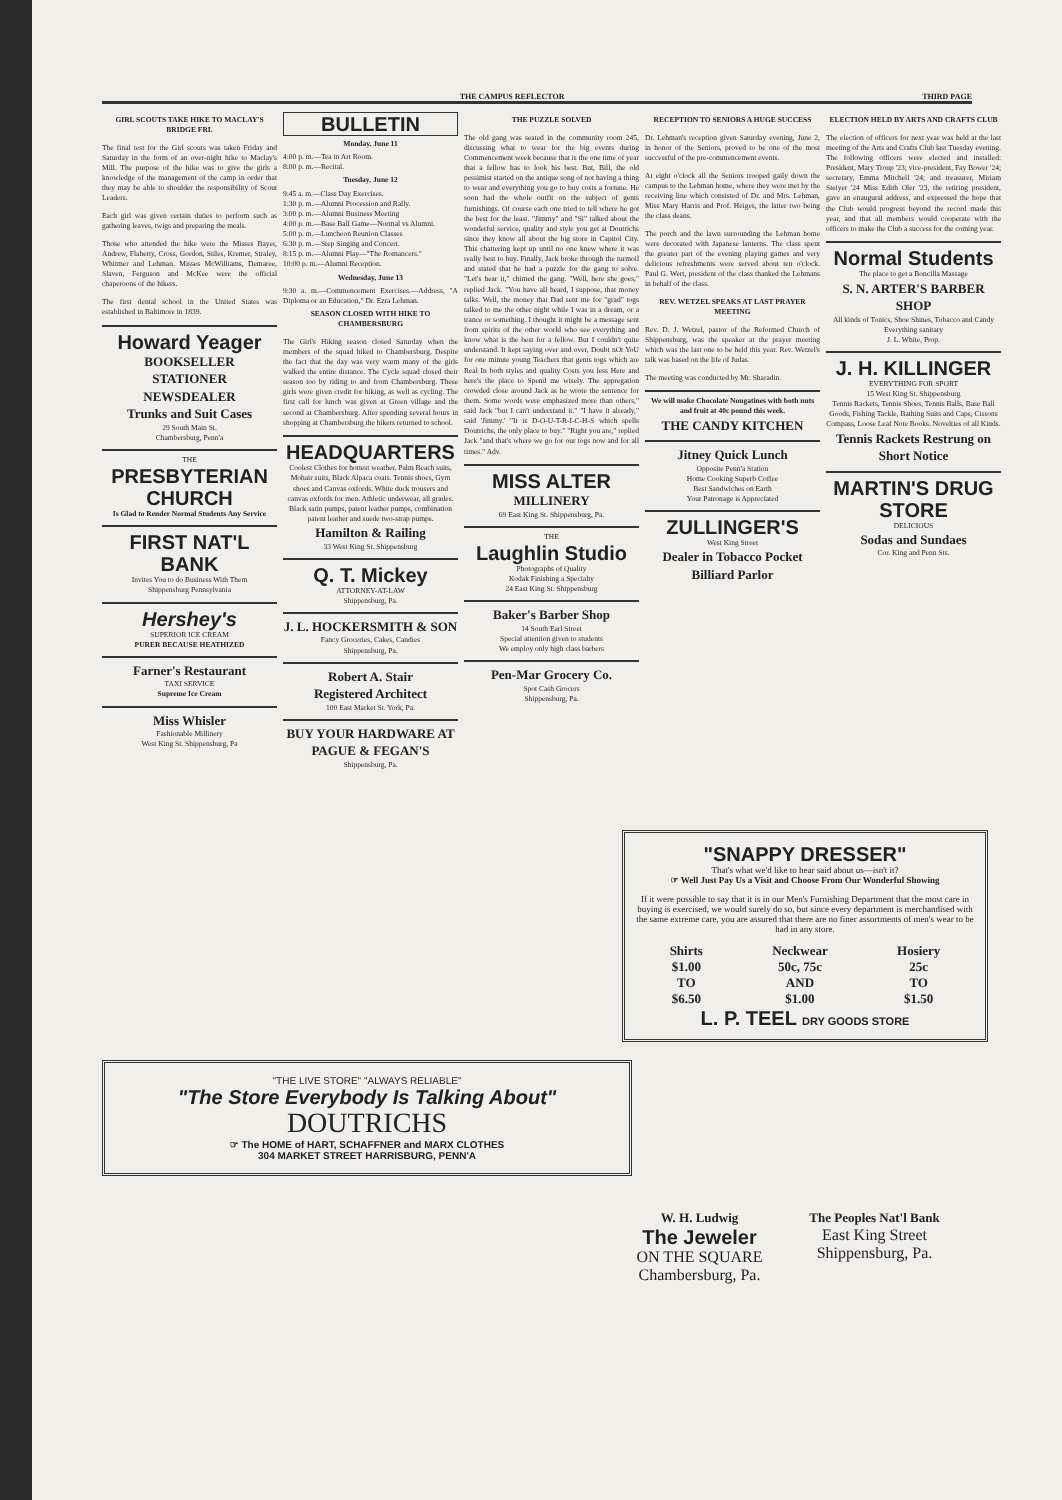THE CAMPUS REFLECTOR THIRD PAGE
GIRL SCOUTS TAKE HIKE TO MACLAY'S BRIDGE FRI.
The final test for the Girl scouts was taken Friday and Saturday in the form of an over-night hike to Maclay's Mill. The purpose of the hike was to give the girls a knowledge of the management of the camp in order that they may be able to shoulder the responsibility of Scout Leaders.
Each girl was given certain duties to perform such as gathering leaves, twigs and preparing the meals.
Those who attended the hike were the Misses Bayer, Andrew, Flaherty, Cross, Gordon, Stiles, Kremer, Straley, Whitmer and Lehman. Misses McWilliams, Demaree, Slaven, Ferguson and McKee were the official chaperoons of the hikers.
The first dental school in the United States was established in Baltimore in 1839.
Howard Yeager
BOOKSELLER
STATIONER
NEWSDEALER
Trunks and Suit Cases
29 South Main St.
Chambersburg, Penn'a
THE
PRESBYTERIAN CHURCH
Is Glad to Render Normal Students Any Service
FIRST NAT'L BANK
Invites You to do Business With Them
Shippensburg Pennsylvania
Hershey's
SUPERIOR ICE CREAM
PURER BECAUSE HEATHIZED
Farner's Restaurant
TAXI SERVICE
Supreme Ice Cream
Miss Whisler
Fashionable Millinery
West King St. Shippensburg, Pa
BULLETIN
Monday, June 11
4:00 p. m.—Tea in Art Room.
8:00 p. m.—Recital.
Tuesday, June 12
9:45 a. m.—Class Day Exercises.
1:30 p. m.—Alumni Procession and Rally.
3:00 p. m.—Alumni Business Meeting
4:00 p. m.—Base Ball Game—Normal vs Alumni.
5:00 p. m.—Luncheon Reunion Classes
6:30 p. m.—Step Singing and Concert.
8:15 p. m.—Alumni Play—"The Romancers."
10:00 p. m.—Alumni Reception.
Wednesday, June 13
9:30 a. m.—Commencement Exercises.—Address, "A Diploma or an Education," Dr. Ezra Lehman.
SEASON CLOSED WITH HIKE TO CHAMBERSBURG
The Girl's Hiking season closed Saturday when the members of the squad hiked to Chambersburg. Despite the fact that the day was very warm many of the girls walked the entire distance. The Cycle squad closed their season too by riding to and from Chambersburg. These girls were given credit for hiking, as well as cycling. The first call for lunch was given at Green village and the second at Chambersburg. After spending several hours in shopping at Chambersburg the hikers returned to school.
HEADQUARTERS
Coolest Clothes for hottest weather. Palm Beach suits, Mohair suits, Black Alpaca coats. Tennis shoes, Gym shoes and Canvas oxfords. White duck trousers and canvas oxfords for men. Athletic underwear, all grades. Black satin pumps, patent leather pumps, combination patent leather and suede two-strap pumps.
Hamilton & Railing
33 West King St. Shippensburg
Q. T. Mickey
ATTORNEY-AT-LAW
Shippensburg, Pa.
J. L. HOCKERSMITH & SON
Fancy Groceries, Cakes, Candies
Shippensburg, Pa.
Robert A. Stair
Registered Architect
100 East Market St. York, Pa.
BUY YOUR HARDWARE AT PAGUE & FEGAN'S
Shippensburg, Pa.
THE PUZZLE SOLVED
The old gang was seated in the community room 245, discussing what to wear for the big events during Commencement week because that is the one time of year that a fellow has to look his best. But, Bill, the old pessimist started on the antique song of not having a thing to wear and everything you go to buy costs a fortune. He soon had the whole outfit on the subject of gents furnishings. Of course each one tried to tell where he got the best for the least. "Jimmy" and "Si" talked about the wonderful service, quality and style you get at Doutrichs since they know all about the big store in Capitol City. This chattering kept up until no one knew where it was really best to buy. Finally, Jack broke through the turmoil and stated that he had a puzzle for the gang to solve. "Let's hear it," chimed the gang. "Well, here she goes," replied Jack. "You have all heard, I suppose, that money talks. Well, the money that Dad sent me for "grad" togs talked to me the other night while I was in a dream, or a trance or something. I thought it might be a message sent from spirits of the other world who see everything and know what is the best for a fellow. But I couldn't quite understand. It kept saying over and over, Doubt nOt YoU for one minute young Teachers that gents togs which are Real In both styles and quality Costs you less Here and here's the place to Spend me wisely. The appregation crowded close around Jack as he wrote the sentence for them. Some words were emphasized more than others," said Jack "but I can't understand it." "I have it already," said 'Jimmy.' "It is D-O-U-T-R-I-C-H-S which spells Doutrichs, the only place to buy." "Right you are," replied Jack "and that's where we go for our togs now and for all times." Adv.
MISS ALTER
MILLINERY
69 East King St. Shippensburg, Pa.
THE
Laughlin Studio
Photographs of Quality
Kodak Finishing a Specialty
24 East King St. Shippensburg
Baker's Barber Shop
14 South Earl Street
Special attention given to students
We employ only high class barbers
Pen-Mar Grocery Co.
Spot Cash Grocers
Shippensburg, Pa.
RECEPTION TO SENIORS A HUGE SUCCESS
Dr. Lehman's reception given Saturday evening, June 2, in honor of the Seniors, proved to be one of the most successful of the pre-commencement events.
At eight o'clock all the Seniors trooped gaily down the campus to the Lehman home, where they were met by the receiving line which consisted of Dr. and Mrs. Lehman, Miss Mary Harris and Prof. Heiges, the latter two being the class deans.
The porch and the lawn surrounding the Lehman home were decorated with Japanese lanterns. The class spent the greater part of the evening playing games and very delicious refreshments were served about ten o'clock. Paul G. Wert, president of the class thanked the Lehmans in behalf of the class.
REV. WETZEL SPEAKS AT LAST PRAYER MEETING
Rev. D. J. Wetzel, pastor of the Reformed Church of Shippensburg, was the speaker at the prayer meeting which was the last one to be held this year. Rev. Wetzel's talk was based on the life of Judas.
The meeting was conducted by Mr. Sharadin.
We will make Chocolate Nougatines with both nuts and fruit at 40c pound this week.
THE CANDY KITCHEN
Jitney Quick Lunch
Opposite Penn'a Station
Home Cooking Superb Coffee
Best Sandwiches on Earth
Your Patronage is Appreciated
ZULLINGER'S
West King Street
Dealer in Tobacco Pocket Billiard Parlor
ELECTION HELD BY ARTS AND CRAFTS CLUB
The election of officers for next year was held at the last meeting of the Arts and Crafts Club last Tuesday evening. The following officers were elected and installed: President, Mary Troup '23; vice-president, Fay Bower '24; secretary, Emma Mitchell '24; and treasurer, Miriam Steiyer '24 Miss Edith Oler '23, the retiring president, gave an enaugural address, and expressed the hope that the Club would progress beyond the record made this year, and that all members would cooperate with the officers to make the Club a success for the coming year.
Normal Students
The place to get a Boncilla Massage
S. N. ARTER'S BARBER SHOP
All kinds of Tonics, Shoe Shines, Tobacco and Candy
Everything sanitary
J. L. White, Prop.
J. H. KILLINGER
EVERYTHING FOR SPORT
15 West King St. Shippensburg
Tennis Rackets, Tennis Shoes, Tennis Balls, Base Ball Goods, Fishing Tackle, Bathing Suits and Caps, Cissons Compass, Loose Leaf Note Books. Novelties of all Kinds.
Tennis Rackets Restrung on Short Notice
MARTIN'S DRUG STORE
DELICIOUS
Sodas and Sundaes
Cor. King and Penn Sts.
"THE LIVE STORE" "ALWAYS RELIABLE"
"The Store Everybody Is Talking About"
DOUTRICHS
☞ The HOME of HART, SCHAFFNER and MARX CLOTHES
304 MARKET STREET HARRISBURG, PENN'A
"SNAPPY DRESSER"
That's what we'd like to hear said about us—isn't it?
☞ Well Just Pay Us a Visit and Choose From Our Wonderful Showing
If it were possible to say that it is in our Men's Furnishing Department that the most care in buying is exercised, we would surely do so, but since every department is merchandised with the same extreme care, you are assured that there are no finer assortments of men's wear to be had in any store.
Shirts
$1.00
TO
$6.50
Neckwear
50c, 75c
AND
$1.00
Hosiery
25c
TO
$1.50
L. P. TEEL DRY GOODS STORE
W. H. Ludwig
The Jeweler
ON THE SQUARE
Chambersburg, Pa.
The Peoples Nat'l Bank
East King Street
Shippensburg, Pa.